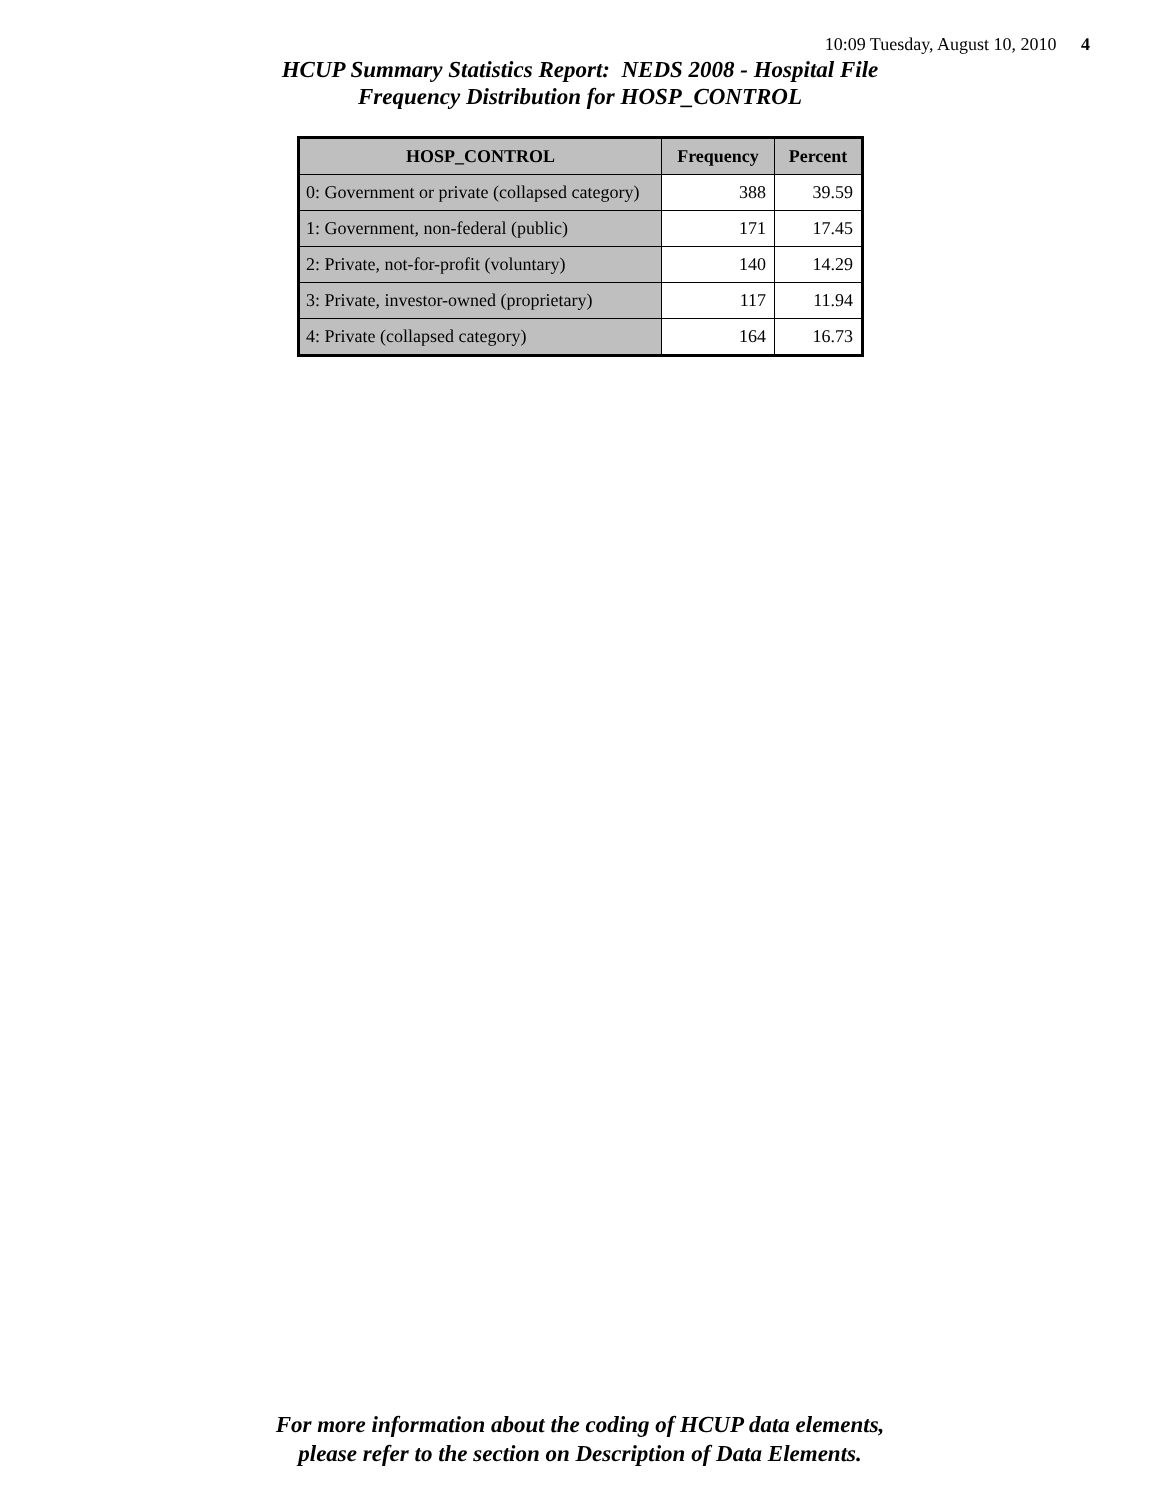10:09 Tuesday, August 10, 2010 4
HCUP Summary Statistics Report: NEDS 2008 - Hospital File
Frequency Distribution for HOSP_CONTROL
| HOSP_CONTROL | Frequency | Percent |
| --- | --- | --- |
| 0: Government or private (collapsed category) | 388 | 39.59 |
| 1: Government, non-federal (public) | 171 | 17.45 |
| 2: Private, not-for-profit (voluntary) | 140 | 14.29 |
| 3: Private, investor-owned (proprietary) | 117 | 11.94 |
| 4: Private (collapsed category) | 164 | 16.73 |
For more information about the coding of HCUP data elements,
please refer to the section on Description of Data Elements.